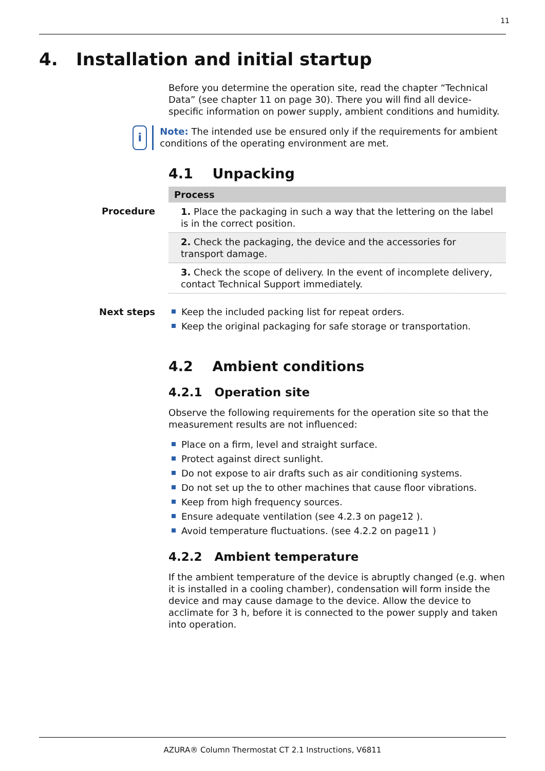11
4. Installation and initial startup
Before you determine the operation site, read the chapter “Technical Data” (see chapter 11 on page 30). There you will find all device-specific information on power supply, ambient conditions and humidity.
i
Note: The intended use be ensured only if the requirements for ambient conditions of the operating environment are met.
4.1 Unpacking
Procedure
| Process |
| --- |
| 1. Place the packaging in such a way that the lettering on the label is in the correct position. |
| 2. Check the packaging, the device and the accessories for transport damage. |
| 3. Check the scope of delivery. In the event of incomplete delivery, contact Technical Support immediately. |
Next steps Keep the included packing list for repeat orders.
Keep the original packaging for safe storage or transportation.
4.2 Ambient conditions
4.2.1 Operation site
Observe the following requirements for the operation site so that the measurement results are not influenced:
Place on a firm, level and straight surface.
Protect against direct sunlight.
Do not expose to air drafts such as air conditioning systems.
Do not set up the to other machines that cause floor vibrations.
Keep from high frequency sources.
Ensure adequate ventilation (see 4.2.3 on page12 ).
Avoid temperature fluctuations. (see 4.2.2 on page11 )
4.2.2 Ambient temperature
If the ambient temperature of the device is abruptly changed (e.g. when it is installed in a cooling chamber), condensation will form inside the device and may cause damage to the device. Allow the device to acclimate for 3 h, before it is connected to the power supply and taken into operation.
AZURA® Column Thermostat CT 2.1 Instructions, V6811